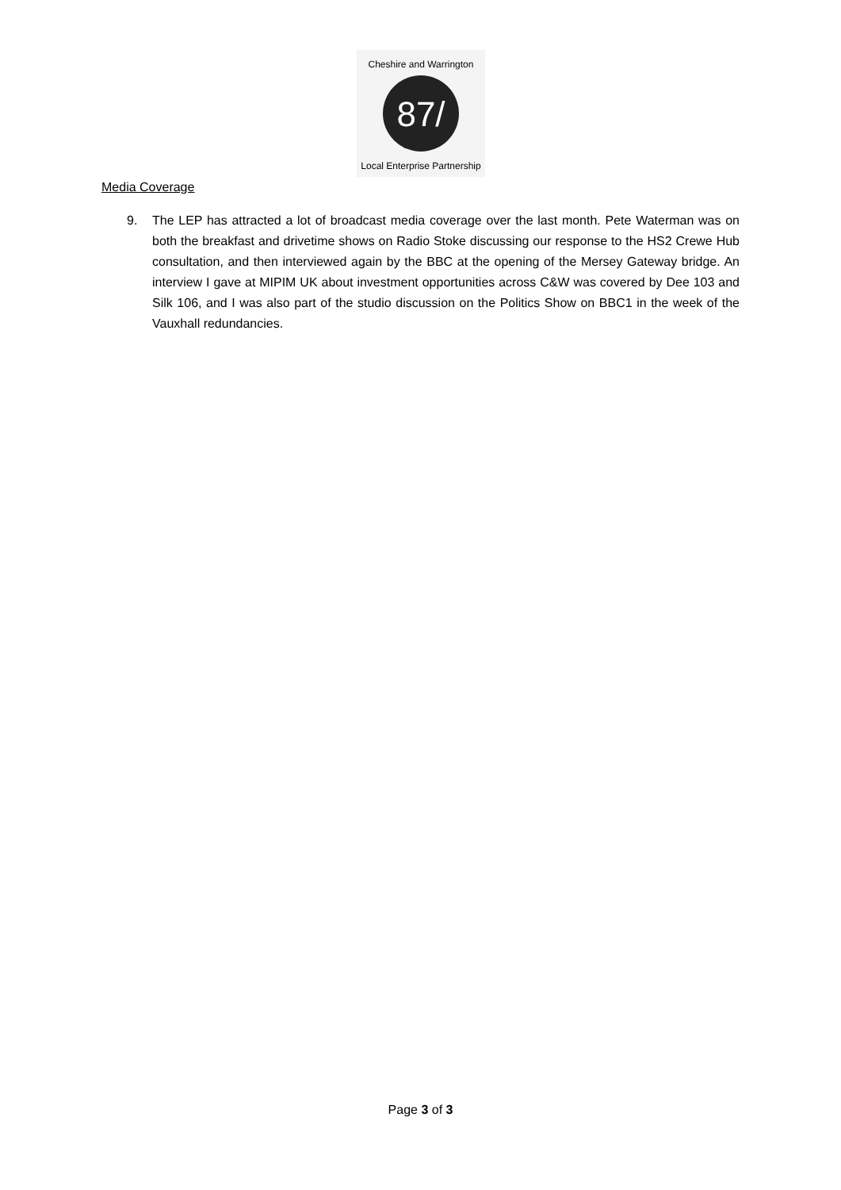87/
Cheshire and Warrington
Local Enterprise Partnership
Media Coverage
9. The LEP has attracted a lot of broadcast media coverage over the last month. Pete Waterman was on both the breakfast and drivetime shows on Radio Stoke discussing our response to the HS2 Crewe Hub consultation, and then interviewed again by the BBC at the opening of the Mersey Gateway bridge. An interview I gave at MIPIM UK about investment opportunities across C&W was covered by Dee 103 and Silk 106, and I was also part of the studio discussion on the Politics Show on BBC1 in the week of the Vauxhall redundancies.
Page 3 of 3